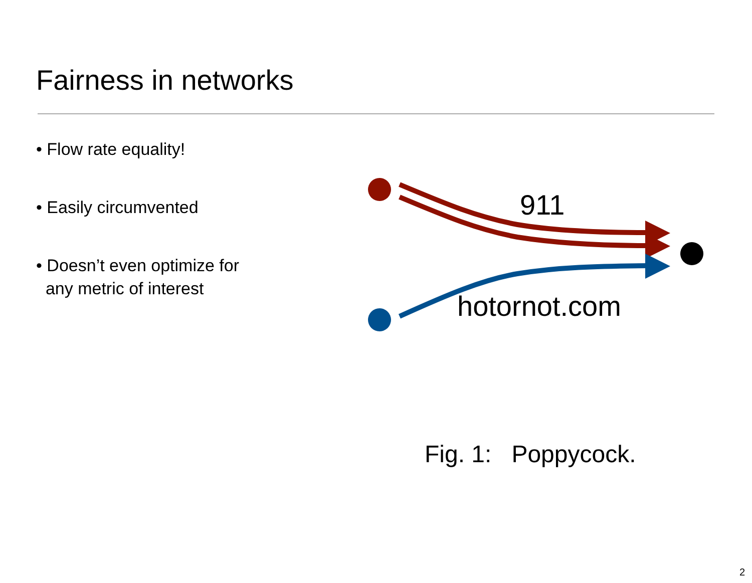Fairness in networks
• Flow rate equality!
• Easily circumvented
• Doesn’t even optimize for
any metric of interest
911
hotornot.com
Fig. 1: Poppycock.
2